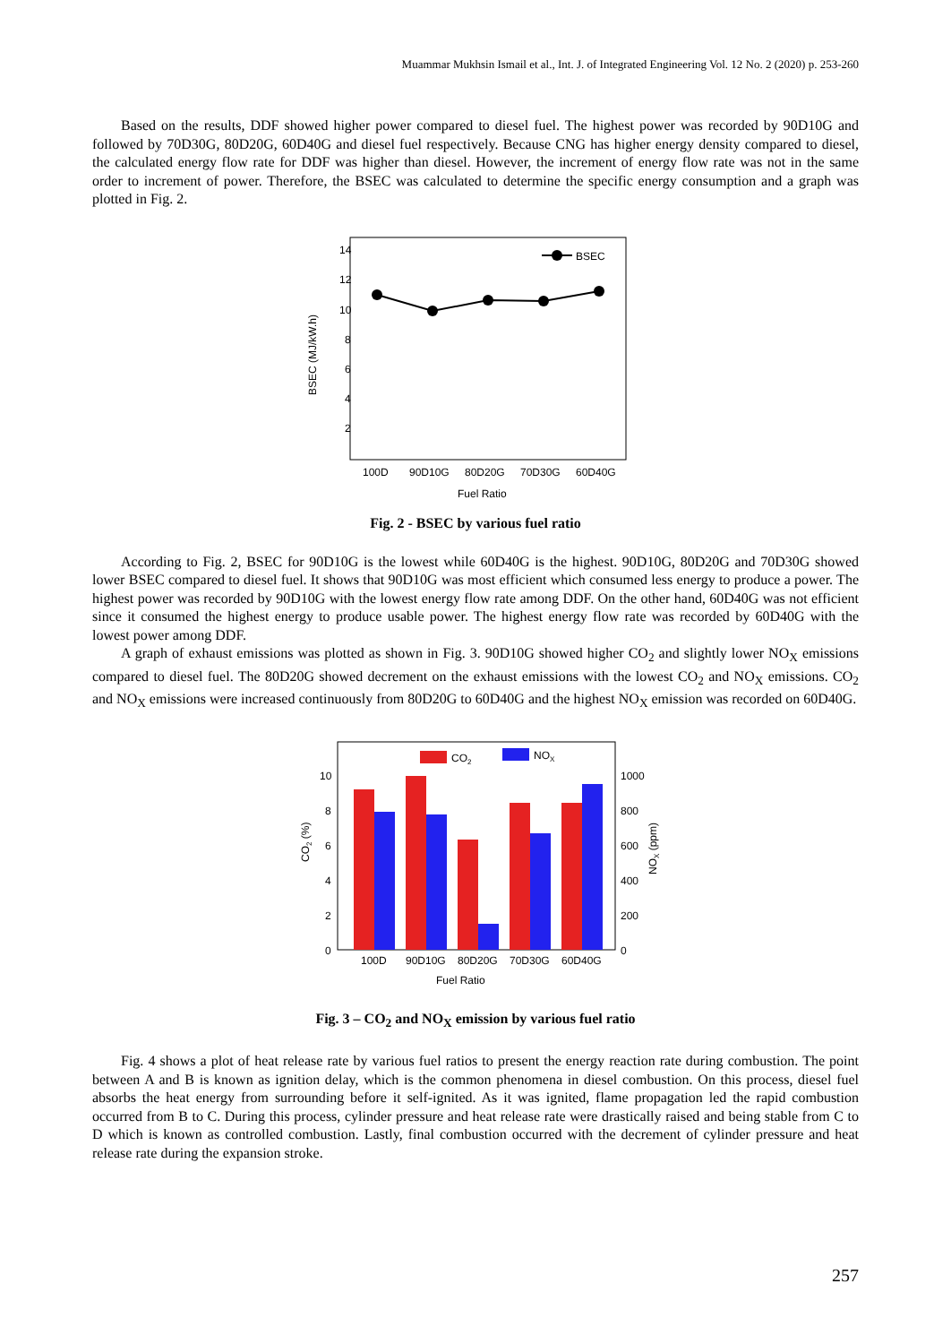Muammar Mukhsin Ismail et al., Int. J. of Integrated Engineering Vol. 12 No. 2 (2020) p. 253-260
Based on the results, DDF showed higher power compared to diesel fuel. The highest power was recorded by 90D10G and followed by 70D30G, 80D20G, 60D40G and diesel fuel respectively. Because CNG has higher energy density compared to diesel, the calculated energy flow rate for DDF was higher than diesel. However, the increment of energy flow rate was not in the same order to increment of power. Therefore, the BSEC was calculated to determine the specific energy consumption and a graph was plotted in Fig. 2.
14
12
10
8
6
4
2
BSEC (MJ/kW.h)
BSEC
100D
90D10G
80D20G
70D30G
60D40G
Fuel Ratio
Fig. 2 - BSEC by various fuel ratio
According to Fig. 2, BSEC for 90D10G is the lowest while 60D40G is the highest. 90D10G, 80D20G and 70D30G showed lower BSEC compared to diesel fuel. It shows that 90D10G was most efficient which consumed less energy to produce a power. The highest power was recorded by 90D10G with the lowest energy flow rate among DDF. On the other hand, 60D40G was not efficient since it consumed the highest energy to produce usable power. The highest energy flow rate was recorded by 60D40G with the lowest power among DDF.
A graph of exhaust emissions was plotted as shown in Fig. 3. 90D10G showed higher CO<sub>2</sub> and slightly lower NO<sub>X</sub> emissions compared to diesel fuel. The 80D20G showed decrement on the exhaust emissions with the lowest CO<sub>2</sub> and NO<sub>X</sub> emissions. CO<sub>2</sub> and NO<sub>X</sub> emissions were increased continuously from 80D20G to 60D40G and the highest NO<sub>X</sub> emission was recorded on 60D40G.
10
8
6
4
2
0
1000
800
600
400
200
0
CO2 (%)
NOX (ppm)
CO2
NOX
100D
90D10G
80D20G
70D30G
60D40G
Fuel Ratio
Fig. 3 – CO<sub>2</sub> and NO<sub>X</sub> emission by various fuel ratio
Fig. 4 shows a plot of heat release rate by various fuel ratios to present the energy reaction rate during combustion. The point between A and B is known as ignition delay, which is the common phenomena in diesel combustion. On this process, diesel fuel absorbs the heat energy from surrounding before it self-ignited. As it was ignited, flame propagation led the rapid combustion occurred from B to C. During this process, cylinder pressure and heat release rate were drastically raised and being stable from C to D which is known as controlled combustion. Lastly, final combustion occurred with the decrement of cylinder pressure and heat release rate during the expansion stroke.
257